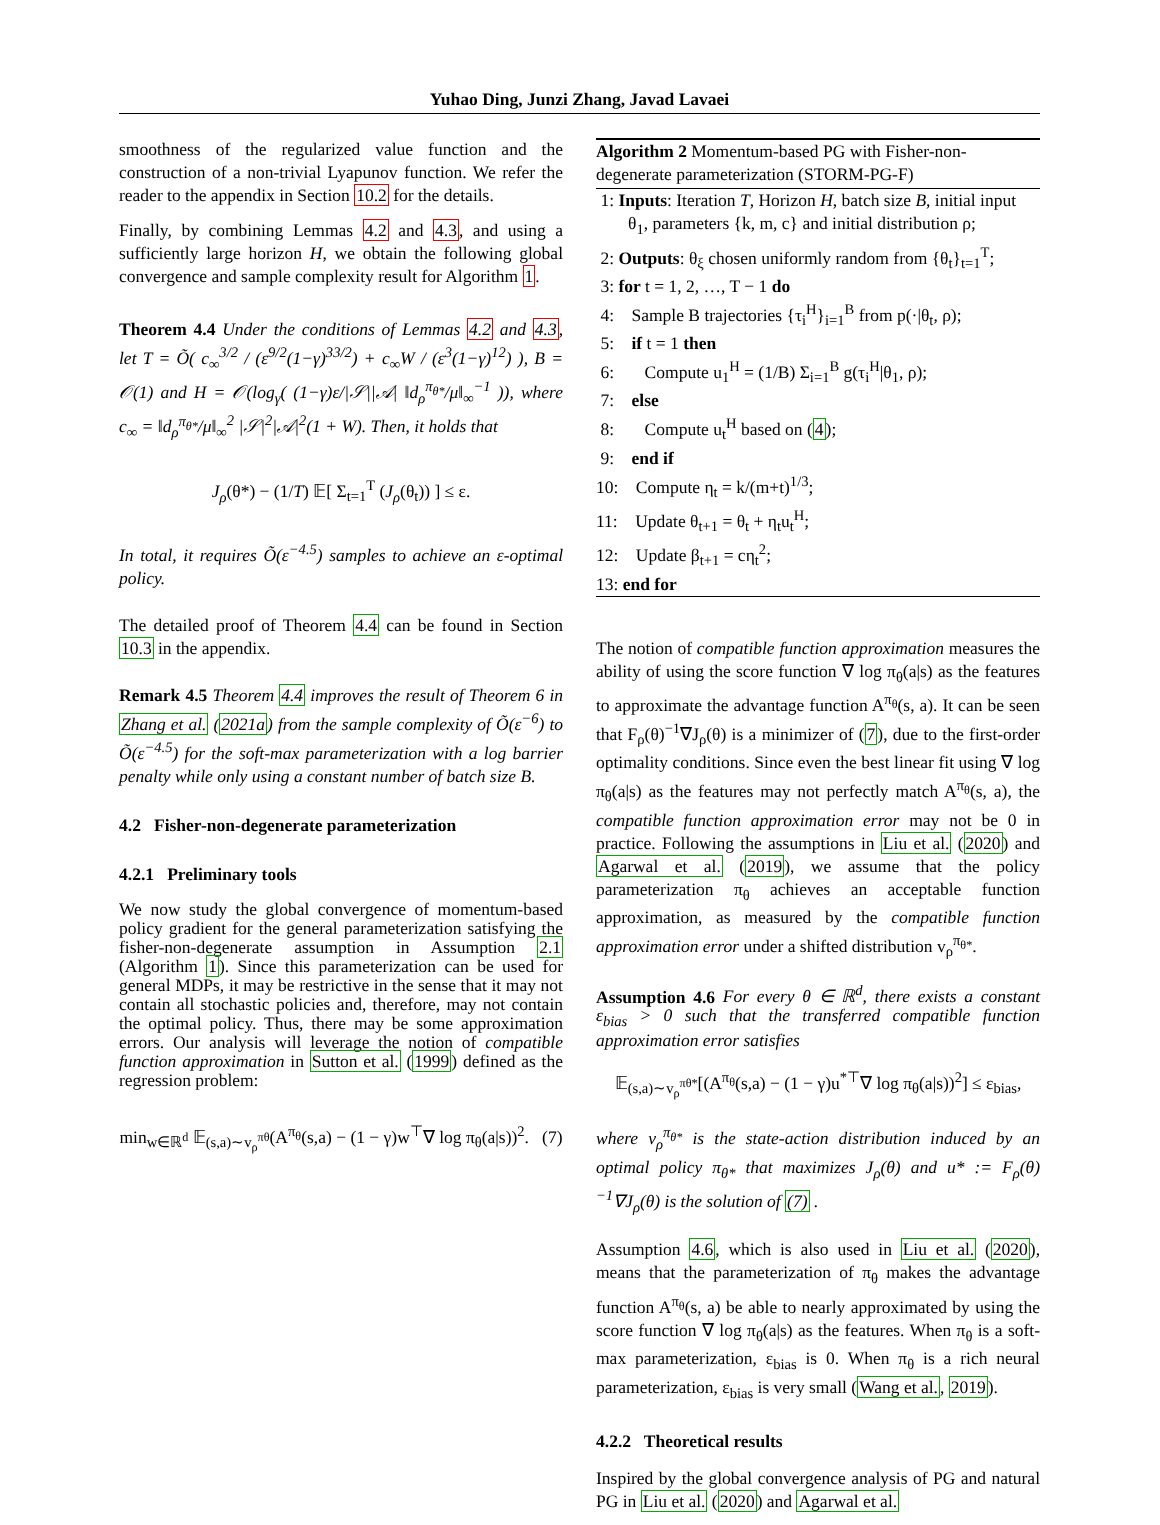Yuhao Ding, Junzi Zhang, Javad Lavaei
smoothness of the regularized value function and the construction of a non-trivial Lyapunov function. We refer the reader to the appendix in Section 10.2 for the details.
Finally, by combining Lemmas 4.2 and 4.3, and using a sufficiently large horizon H, we obtain the following global convergence and sample complexity result for Algorithm 1.
Theorem 4.4 Under the conditions of Lemmas 4.2 and 4.3, let T = Õ( c<sub>∞</sub><sup>3/2</sup> / (ε<sup>9/2</sup>(1−γ)<sup>33/2</sup>) + c<sub>∞</sub>W / (ε<sup>3</sup>(1−γ)<sup>12</sup>) ), B = 𝒪(1) and H = 𝒪(log<sub>γ</sub>( (1−γ)ε/|𝒮||𝒜| ‖d<sub>ρ</sub><sup>π<sub>θ*</sub></sup>/μ‖<sub>∞</sub><sup>−1</sup> )), where c<sub>∞</sub> = ‖d<sub>ρ</sub><sup>π<sub>θ*</sub></sup>/μ‖<sub>∞</sub><sup>2</sup> |𝒮|<sup>2</sup>|𝒜|<sup>2</sup>(1 + W). Then, it holds that
J<sub>ρ</sub>(θ*) − (1/T) 𝔼[ Σ<sub>t=1</sub><sup>T</sup> (J<sub>ρ</sub>(θ<sub>t</sub>)) ] ≤ ε.
In total, it requires Õ(ε<sup>−4.5</sup>) samples to achieve an ε-optimal policy.
The detailed proof of Theorem 4.4 can be found in Section 10.3 in the appendix.
Remark 4.5 Theorem 4.4 improves the result of Theorem 6 in Zhang et al. (2021a) from the sample complexity of Õ(ε<sup>−6</sup>) to Õ(ε<sup>−4.5</sup>) for the soft-max parameterization with a log barrier penalty while only using a constant number of batch size B.
4.2 Fisher-non-degenerate parameterization
4.2.1 Preliminary tools
We now study the global convergence of momentum-based policy gradient for the general parameterization satisfying the fisher-non-degenerate assumption in Assumption 2.1 (Algorithm 1). Since this parameterization can be used for general MDPs, it may be restrictive in the sense that it may not contain all stochastic policies and, therefore, may not contain the optimal policy. Thus, there may be some approximation errors. Our analysis will leverage the notion of compatible function approximation in Sutton et al. (1999) defined as the regression problem:
min<sub>w∈ℝ<sup>d</sup></sub> 𝔼<sub>(s,a)∼v<sub>ρ</sub><sup>πθ</sup></sub>(A<sup>π<sub>θ</sub></sup>(s,a) − (1 − γ)w<sup>⊤</sup>∇ log π<sub>θ</sub>(a|s))<sup>2</sup>. (7)
Algorithm 2 Momentum-based PG with Fisher-non-degenerate parameterization (STORM-PG-F)
1: Inputs: Iteration T, Horizon H, batch size B, initial input θ<sub>1</sub>, parameters {k, m, c} and initial distribution ρ;
2: Outputs: θ<sub>ξ</sub> chosen uniformly random from {θ<sub>t</sub>}<sub>t=1</sub><sup>T</sup>;
3: for t = 1, 2, …, T − 1 do
4: Sample B trajectories {τ<sub>i</sub><sup>H</sup>}<sub>i=1</sub><sup>B</sup> from p(·|θ<sub>t</sub>, ρ);
5: if t = 1 then
6: Compute u<sub>1</sub><sup>H</sup> = (1/B) Σ<sub>i=1</sub><sup>B</sup> g(τ<sub>i</sub><sup>H</sup>|θ<sub>1</sub>, ρ);
7: else
8: Compute u<sub>t</sub><sup>H</sup> based on (4);
9: end if
10: Compute η<sub>t</sub> = k/(m+t)<sup>1/3</sup>;
11: Update θ<sub>t+1</sub> = θ<sub>t</sub> + η<sub>t</sub>u<sub>t</sub><sup>H</sup>;
12: Update β<sub>t+1</sub> = cη<sub>t</sub><sup>2</sup>;
13: end for
The notion of compatible function approximation measures the ability of using the score function ∇ log π<sub>θ</sub>(a|s) as the features to approximate the advantage function A<sup>π<sub>θ</sub></sup>(s, a). It can be seen that F<sub>ρ</sub>(θ)<sup>−1</sup>∇J<sub>ρ</sub>(θ) is a minimizer of (7), due to the first-order optimality conditions. Since even the best linear fit using ∇ log π<sub>θ</sub>(a|s) as the features may not perfectly match A<sup>π<sub>θ</sub></sup>(s, a), the compatible function approximation error may not be 0 in practice. Following the assumptions in Liu et al. (2020) and Agarwal et al. (2019), we assume that the policy parameterization π<sub>θ</sub> achieves an acceptable function approximation, as measured by the compatible function approximation error under a shifted distribution v<sub>ρ</sub><sup>π<sub>θ*</sub></sup>.
Assumption 4.6 For every θ ∈ ℝ<sup>d</sup>, there exists a constant ε<sub>bias</sub> > 0 such that the transferred compatible function approximation error satisfies
𝔼<sub>(s,a)∼v<sub>ρ</sub><sup>πθ*</sup></sub>[(A<sup>π<sub>θ</sub></sup>(s,a) − (1 − γ)u<sup>*⊤</sup>∇ log π<sub>θ</sub>(a|s))<sup>2</sup>] ≤ ε<sub>bias</sub>,
where v<sub>ρ</sub><sup>π<sub>θ*</sub></sup> is the state-action distribution induced by an optimal policy π<sub>θ*</sub> that maximizes J<sub>ρ</sub>(θ) and u* := F<sub>ρ</sub>(θ)<sup>−1</sup>∇J<sub>ρ</sub>(θ) is the solution of (7) .
Assumption 4.6, which is also used in Liu et al. (2020), means that the parameterization of π<sub>θ</sub> makes the advantage function A<sup>π<sub>θ</sub></sup>(s, a) be able to nearly approximated by using the score function ∇ log π<sub>θ</sub>(a|s) as the features. When π<sub>θ</sub> is a soft-max parameterization, ε<sub>bias</sub> is 0. When π<sub>θ</sub> is a rich neural parameterization, ε<sub>bias</sub> is very small (Wang et al., 2019).
4.2.2 Theoretical results
Inspired by the global convergence analysis of PG and natural PG in Liu et al. (2020) and Agarwal et al.